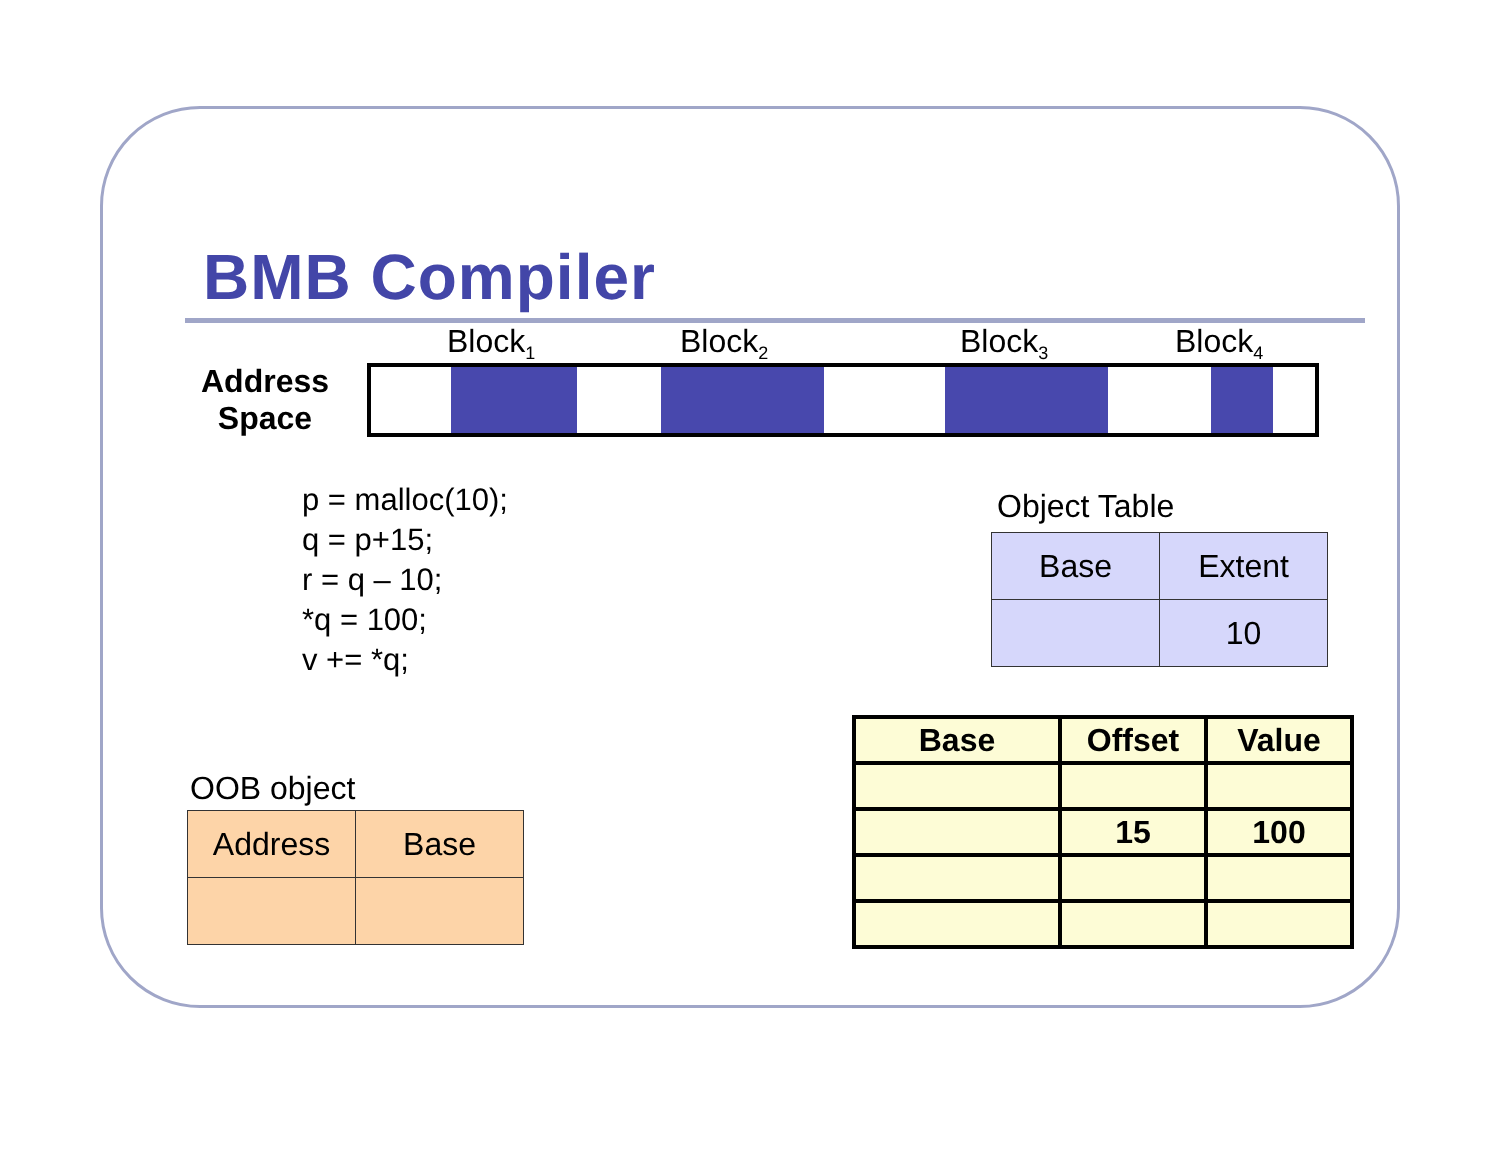BMB Compiler
Block<sub>1</sub> Block<sub>2</sub> Block<sub>3</sub> Block<sub>4</sub>
Address Space
p = malloc(10);
q = p+15;
r = q – 10;
*q = 100;
v += *q;
Object Table
| Base | Extent |
| | 10 |
OOB object
| Address | Base |
| Base | Offset | Value |
| | 15 | 100 |